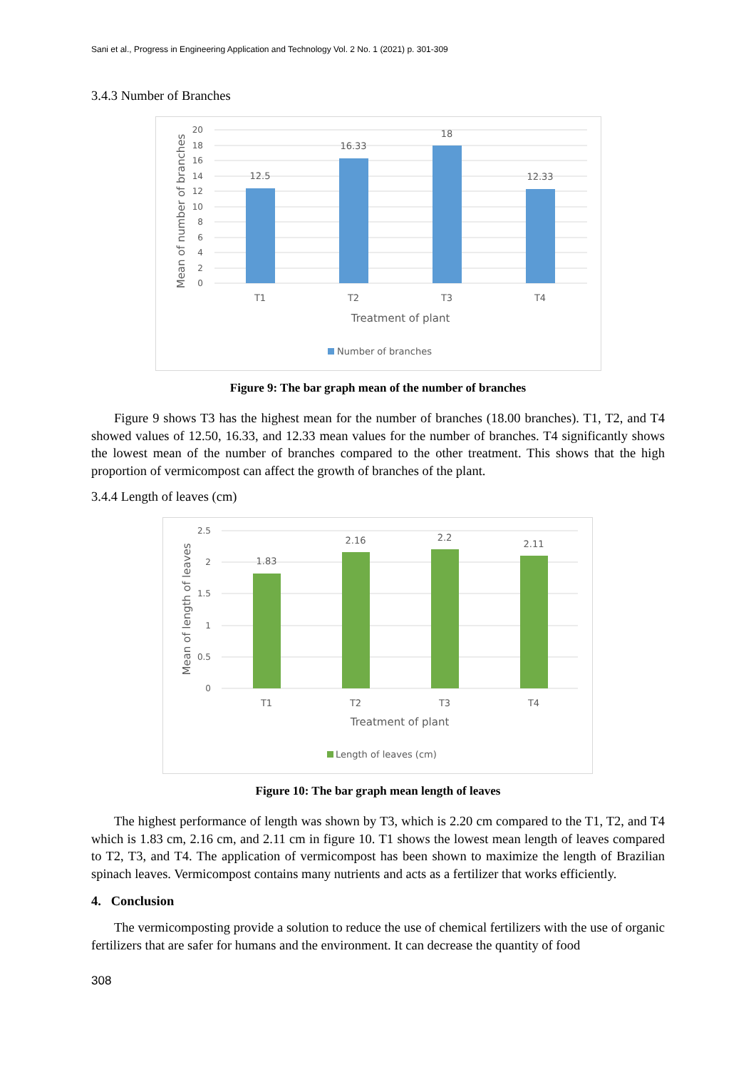Sani et al., Progress in Engineering Application and Technology Vol. 2 No. 1 (2021) p. 301-309
3.4.3 Number of Branches
20
18
16
14
12
10
8
6
4
2
0
12.5
16.33
18
12.33
T1
T2
T3
T4
Treatment of plant
Mean of number of branches
Number of branches
Figure 9: The bar graph mean of the number of branches
Figure 9 shows T3 has the highest mean for the number of branches (18.00 branches). T1, T2, and T4 showed values of 12.50, 16.33, and 12.33 mean values for the number of branches. T4 significantly shows the lowest mean of the number of branches compared to the other treatment. This shows that the high proportion of vermicompost can affect the growth of branches of the plant.
3.4.4 Length of leaves (cm)
2.5
2
1.5
1
0.5
0
1.83
2.16
2.2
2.11
T1
T2
T3
T4
Treatment of plant
Mean of length of leaves
Length of leaves (cm)
Figure 10: The bar graph mean length of leaves
The highest performance of length was shown by T3, which is 2.20 cm compared to the T1, T2, and T4 which is 1.83 cm, 2.16 cm, and 2.11 cm in figure 10. T1 shows the lowest mean length of leaves compared to T2, T3, and T4. The application of vermicompost has been shown to maximize the length of Brazilian spinach leaves. Vermicompost contains many nutrients and acts as a fertilizer that works efficiently.
4. Conclusion
The vermicomposting provide a solution to reduce the use of chemical fertilizers with the use of organic fertilizers that are safer for humans and the environment. It can decrease the quantity of food
308